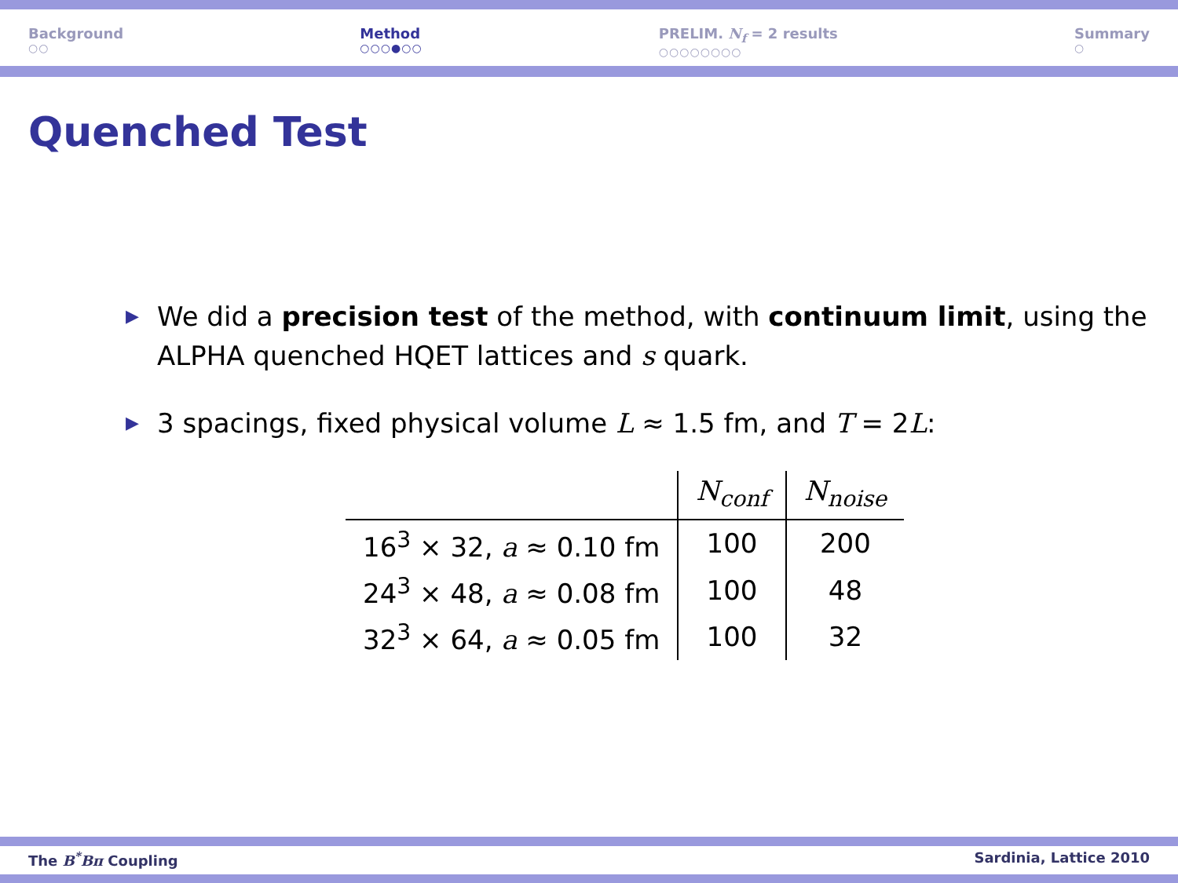Background
○○
Method
○○○●○○
PRELIM. N<sub>f</sub> = 2 results
○○○○○○○○
Summary
○
Quenched Test
▶ We did a precision test of the method, with continuum limit, using the ALPHA quenched HQET lattices and s quark.
▶ 3 spacings, fixed physical volume L ≈ 1.5 fm, and T = 2L:
| | N<sub>conf</sub> | N<sub>noise</sub> |
| --- | --- | --- |
| 16<sup>3</sup> × 32, a ≈ 0.10 fm | 100 | 200 |
| 24<sup>3</sup> × 48, a ≈ 0.08 fm | 100 | 48 |
| 32<sup>3</sup> × 64, a ≈ 0.05 fm | 100 | 32 |
The B<sup>*</sup>Bπ Coupling Sardinia, Lattice 2010